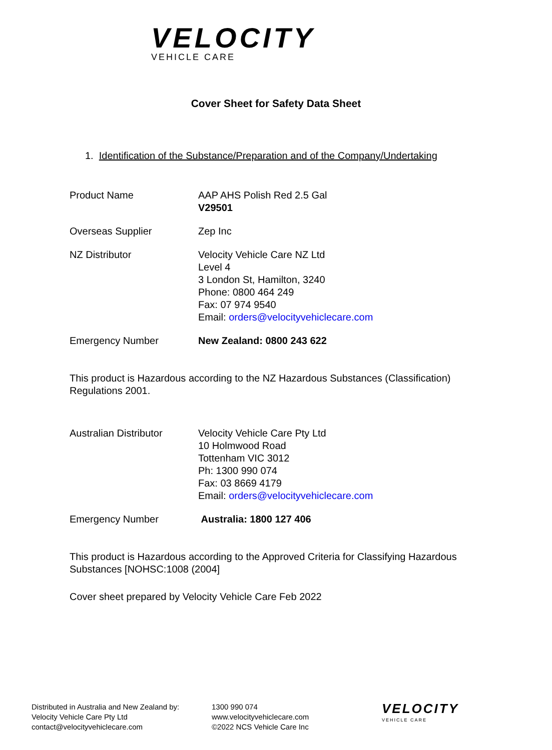VELOCITY
VEHICLE CARE
Cover Sheet for Safety Data Sheet
1. Identification of the Substance/Preparation and of the Company/Undertaking
Product Name AAP AHS Polish Red 2.5 Gal
V29501
Overseas Supplier Zep Inc
NZ Distributor Velocity Vehicle Care NZ Ltd
Level 4
3 London St, Hamilton, 3240
Phone: 0800 464 249
Fax: 07 974 9540
Email: orders@velocityvehiclecare.com
Emergency Number New Zealand: 0800 243 622
This product is Hazardous according to the NZ Hazardous Substances (Classification) Regulations 2001.
Australian Distributor
Velocity Vehicle Care Pty Ltd
10 Holmwood Road
Tottenham VIC 3012
Ph: 1300 990 074
Fax: 03 8669 4179
Email: orders@velocityvehiclecare.com
Emergency Number Australia: 1800 127 406
This product is Hazardous according to the Approved Criteria for Classifying Hazardous Substances [NOHSC:1008 (2004]
Cover sheet prepared by Velocity Vehicle Care Feb 2022
Distributed in Australia and New Zealand by:
Velocity Vehicle Care Pty Ltd
contact@velocityvehiclecare.com
1300 990 074
www.velocityvehiclecare.com
©2022 NCS Vehicle Care Inc
VELOCITY
VEHICLE CARE